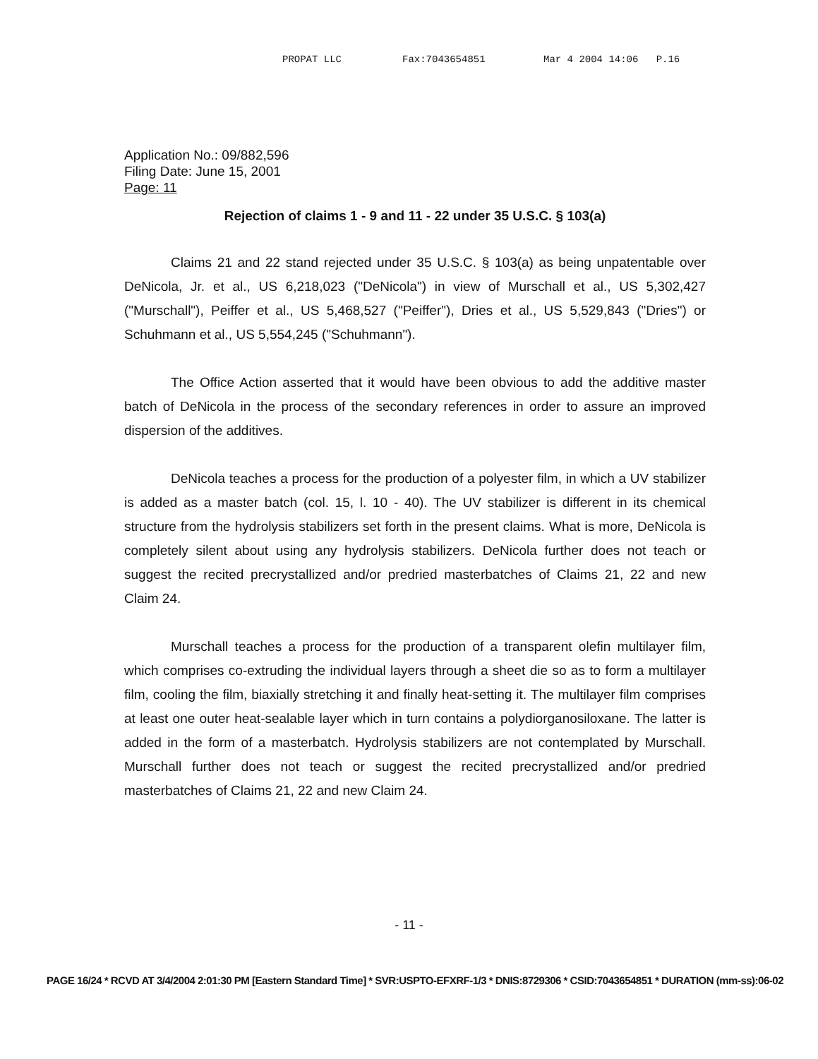PROPAT LLC Fax:7043654851 Mar 4 2004 14:06 P.16
Application No.: 09/882,596
Filing Date: June 15, 2001
Page: 11
Rejection of claims 1 - 9 and 11 - 22 under 35 U.S.C. § 103(a)
Claims 21 and 22 stand rejected under 35 U.S.C. § 103(a) as being unpatentable over DeNicola, Jr. et al., US 6,218,023 ("DeNicola") in view of Murschall et al., US 5,302,427 ("Murschall"), Peiffer et al., US 5,468,527 ("Peiffer"), Dries et al., US 5,529,843 ("Dries") or Schuhmann et al., US 5,554,245 ("Schuhmann").
The Office Action asserted that it would have been obvious to add the additive master batch of DeNicola in the process of the secondary references in order to assure an improved dispersion of the additives.
DeNicola teaches a process for the production of a polyester film, in which a UV stabilizer is added as a master batch (col. 15, l. 10 - 40). The UV stabilizer is different in its chemical structure from the hydrolysis stabilizers set forth in the present claims. What is more, DeNicola is completely silent about using any hydrolysis stabilizers. DeNicola further does not teach or suggest the recited precrystallized and/or predried masterbatches of Claims 21, 22 and new Claim 24.
Murschall teaches a process for the production of a transparent olefin multilayer film, which comprises co-extruding the individual layers through a sheet die so as to form a multilayer film, cooling the film, biaxially stretching it and finally heat-setting it. The multilayer film comprises at least one outer heat-sealable layer which in turn contains a polydiorganosiloxane. The latter is added in the form of a masterbatch. Hydrolysis stabilizers are not contemplated by Murschall. Murschall further does not teach or suggest the recited precrystallized and/or predried masterbatches of Claims 21, 22 and new Claim 24.
- 11 -
PAGE 16/24 * RCVD AT 3/4/2004 2:01:30 PM [Eastern Standard Time] * SVR:USPTO-EFXRF-1/3 * DNIS:8729306 * CSID:7043654851 * DURATION (mm-ss):06-02